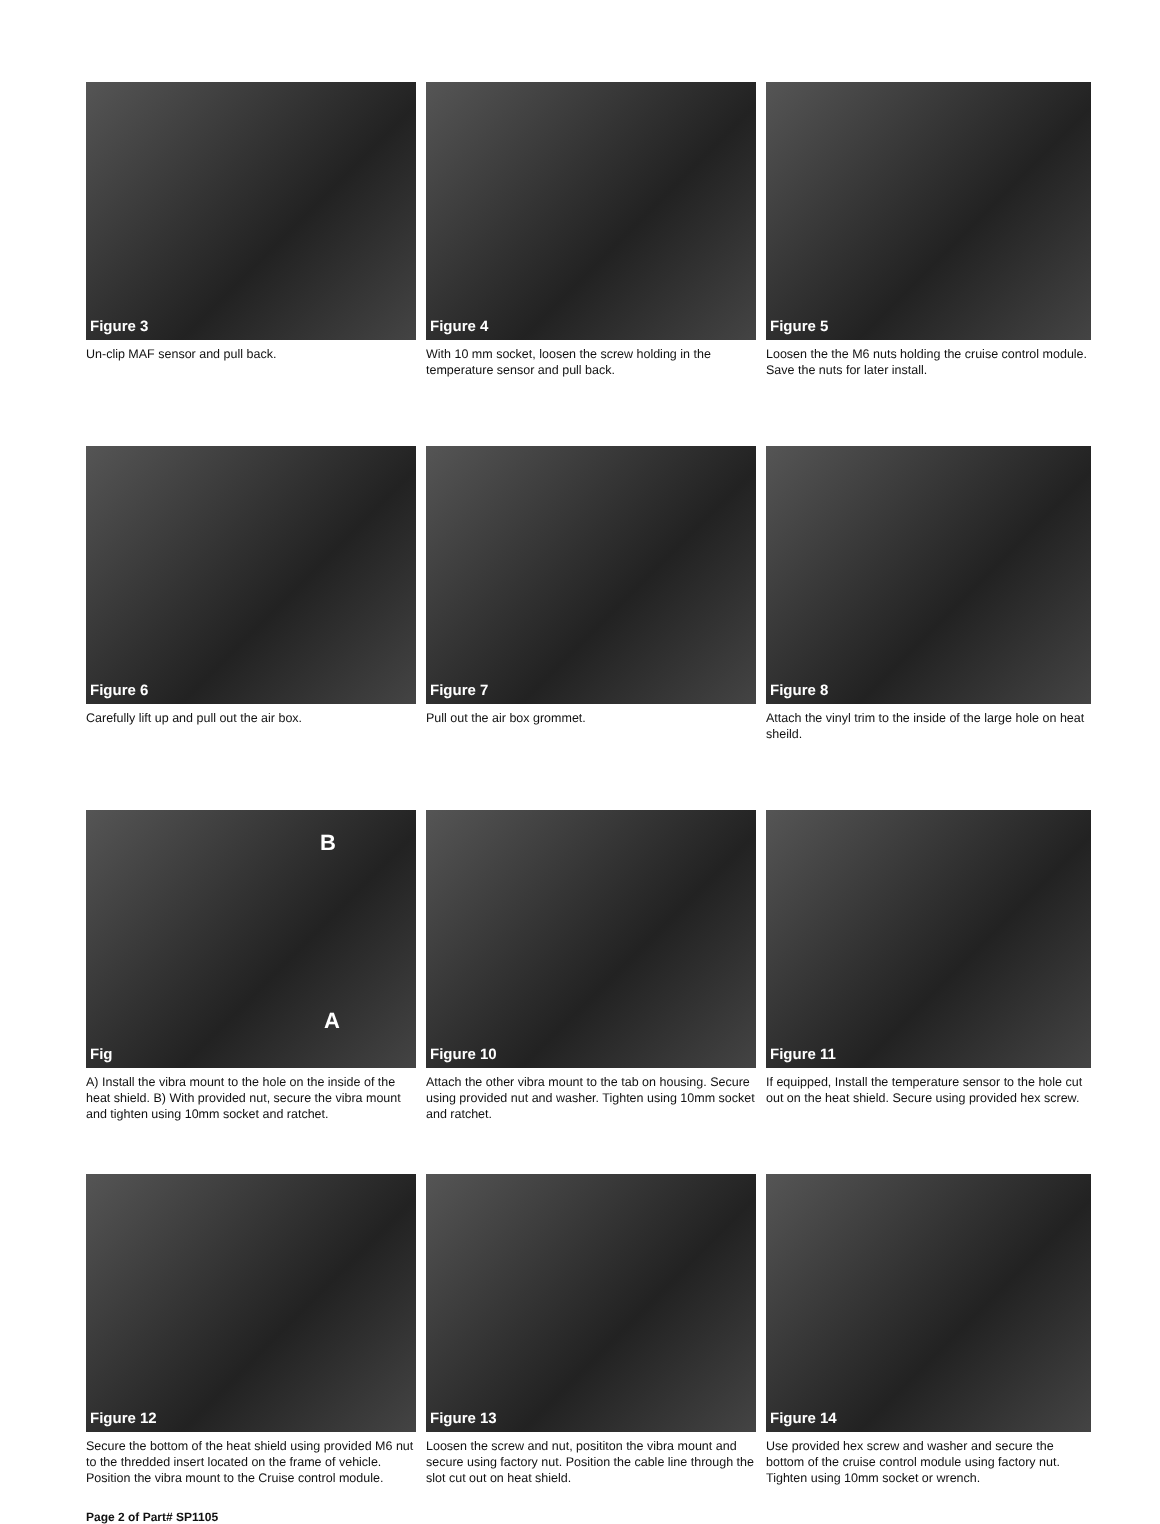Figure 3
Un-clip MAF sensor and pull back.
Figure 4
With 10 mm socket, loosen the screw holding in the temperature sensor and pull back.
Figure 5
Loosen the the M6 nuts holding the cruise control module. Save the nuts for later install.
Figure 6
Carefully lift up and pull out the air box.
Figure 7
Pull out the air box grommet.
Figure 8
Attach the vinyl trim to the inside of the large hole on heat sheild.
Fig
A
B
A) Install the vibra mount to the hole on the inside of the heat shield. B) With provided nut, secure the vibra mount and tighten using 10mm socket and ratchet.
Figure 10
Attach the other vibra mount to the tab on housing. Secure using provided nut and washer. Tighten using 10mm socket and ratchet.
Figure 11
If equipped, Install the temperature sensor to the hole cut out on the heat shield. Secure using provided hex screw.
Figure 12
Secure the bottom of the heat shield using provided M6 nut to the thredded insert located on the frame of vehicle. Position the vibra mount to the Cruise control module.
Figure 13
Loosen the screw and nut, posititon the vibra mount and secure using factory nut. Position the cable line through the slot cut out on heat shield.
Figure 14
Use provided hex screw and washer and secure the bottom of the cruise control module using factory nut. Tighten using 10mm socket or wrench.
Page 2 of Part# SP1105